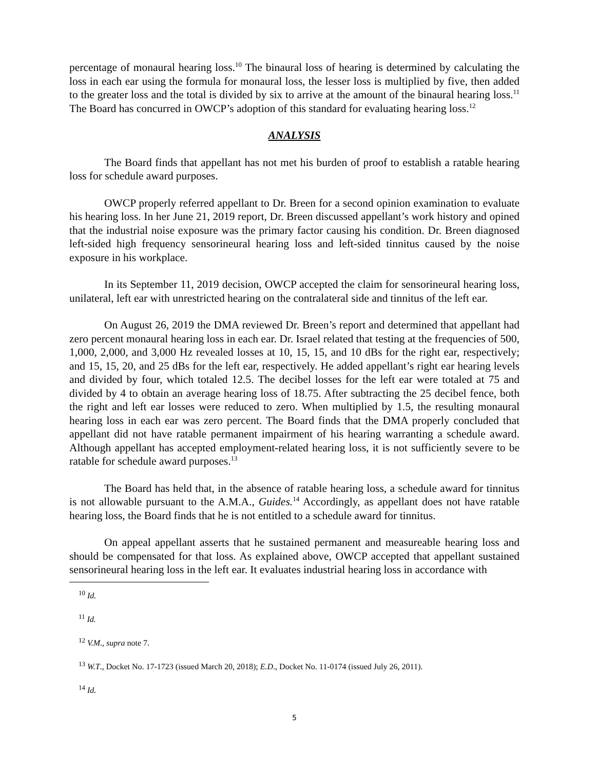percentage of monaural hearing loss.<sup>10</sup> The binaural loss of hearing is determined by calculating the loss in each ear using the formula for monaural loss, the lesser loss is multiplied by five, then added to the greater loss and the total is divided by six to arrive at the amount of the binaural hearing loss.<sup>11</sup> The Board has concurred in OWCP’s adoption of this standard for evaluating hearing loss.<sup>12</sup>
ANALYSIS
The Board finds that appellant has not met his burden of proof to establish a ratable hearing loss for schedule award purposes.
OWCP properly referred appellant to Dr. Breen for a second opinion examination to evaluate his hearing loss. In her June 21, 2019 report, Dr. Breen discussed appellant’s work history and opined that the industrial noise exposure was the primary factor causing his condition. Dr. Breen diagnosed left-sided high frequency sensorineural hearing loss and left-sided tinnitus caused by the noise exposure in his workplace.
In its September 11, 2019 decision, OWCP accepted the claim for sensorineural hearing loss, unilateral, left ear with unrestricted hearing on the contralateral side and tinnitus of the left ear.
On August 26, 2019 the DMA reviewed Dr. Breen’s report and determined that appellant had zero percent monaural hearing loss in each ear. Dr. Israel related that testing at the frequencies of 500, 1,000, 2,000, and 3,000 Hz revealed losses at 10, 15, 15, and 10 dBs for the right ear, respectively; and 15, 15, 20, and 25 dBs for the left ear, respectively. He added appellant’s right ear hearing levels and divided by four, which totaled 12.5. The decibel losses for the left ear were totaled at 75 and divided by 4 to obtain an average hearing loss of 18.75. After subtracting the 25 decibel fence, both the right and left ear losses were reduced to zero. When multiplied by 1.5, the resulting monaural hearing loss in each ear was zero percent. The Board finds that the DMA properly concluded that appellant did not have ratable permanent impairment of his hearing warranting a schedule award. Although appellant has accepted employment-related hearing loss, it is not sufficiently severe to be ratable for schedule award purposes.<sup>13</sup>
The Board has held that, in the absence of ratable hearing loss, a schedule award for tinnitus is not allowable pursuant to the A.M.A., Guides.<sup>14</sup> Accordingly, as appellant does not have ratable hearing loss, the Board finds that he is not entitled to a schedule award for tinnitus.
On appeal appellant asserts that he sustained permanent and measureable hearing loss and should be compensated for that loss. As explained above, OWCP accepted that appellant sustained sensorineural hearing loss in the left ear. It evaluates industrial hearing loss in accordance with
<sup>10</sup> Id.
<sup>11</sup> Id.
<sup>12</sup> V.M., supra note 7.
<sup>13</sup> W.T., Docket No. 17-1723 (issued March 20, 2018); E.D., Docket No. 11-0174 (issued July 26, 2011).
<sup>14</sup> Id.
5